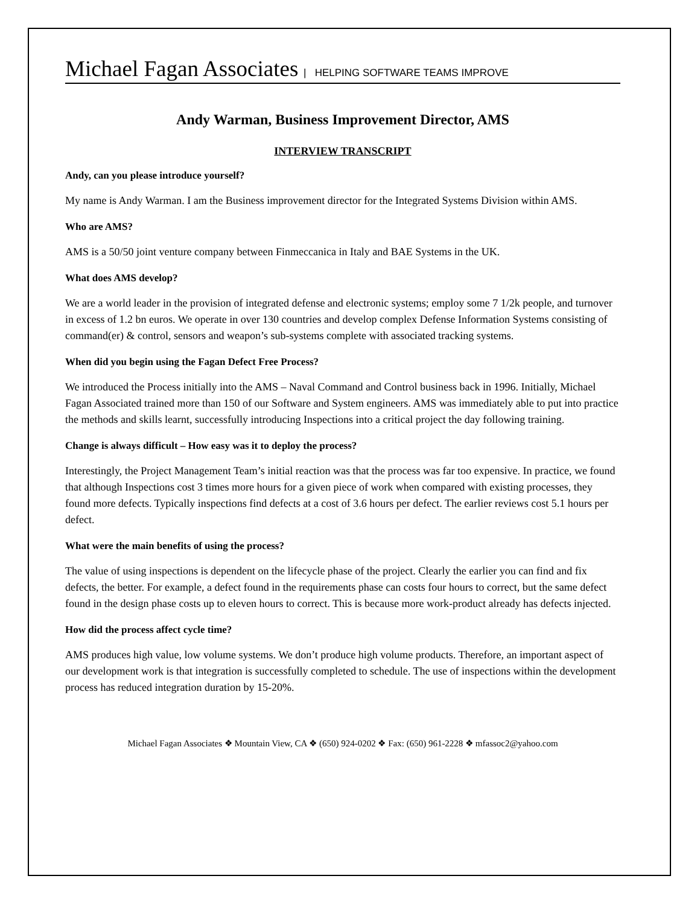Michael Fagan Associates | HELPING SOFTWARE TEAMS IMPROVE
Andy Warman, Business Improvement Director, AMS
INTERVIEW TRANSCRIPT
Andy, can you please introduce yourself?
My name is Andy Warman. I am the Business improvement director for the Integrated Systems Division within AMS.
Who are AMS?
AMS is a 50/50 joint venture company between Finmeccanica in Italy and BAE Systems in the UK.
What does AMS develop?
We are a world leader in the provision of integrated defense and electronic systems; employ some 7 1/2k people, and turnover in excess of 1.2 bn euros. We operate in over 130 countries and develop complex Defense Information Systems consisting of command(er) & control, sensors and weapon’s sub-systems complete with associated tracking systems.
When did you begin using the Fagan Defect Free Process?
We introduced the Process initially into the AMS – Naval Command and Control business back in 1996. Initially, Michael Fagan Associated trained more than 150 of our Software and System engineers. AMS was immediately able to put into practice the methods and skills learnt, successfully introducing Inspections into a critical project the day following training.
Change is always difficult – How easy was it to deploy the process?
Interestingly, the Project Management Team’s initial reaction was that the process was far too expensive. In practice, we found that although Inspections cost 3 times more hours for a given piece of work when compared with existing processes, they found more defects. Typically inspections find defects at a cost of 3.6 hours per defect. The earlier reviews cost 5.1 hours per defect.
What were the main benefits of using the process?
The value of using inspections is dependent on the lifecycle phase of the project. Clearly the earlier you can find and fix defects, the better. For example, a defect found in the requirements phase can costs four hours to correct, but the same defect found in the design phase costs up to eleven hours to correct. This is because more work-product already has defects injected.
How did the process affect cycle time?
AMS produces high value, low volume systems. We don’t produce high volume products. Therefore, an important aspect of our development work is that integration is successfully completed to schedule. The use of inspections within the development process has reduced integration duration by 15-20%.
Michael Fagan Associates ❖ Mountain View, CA ❖ (650) 924-0202 ❖ Fax: (650) 961-2228 ❖ mfassoc2@yahoo.com